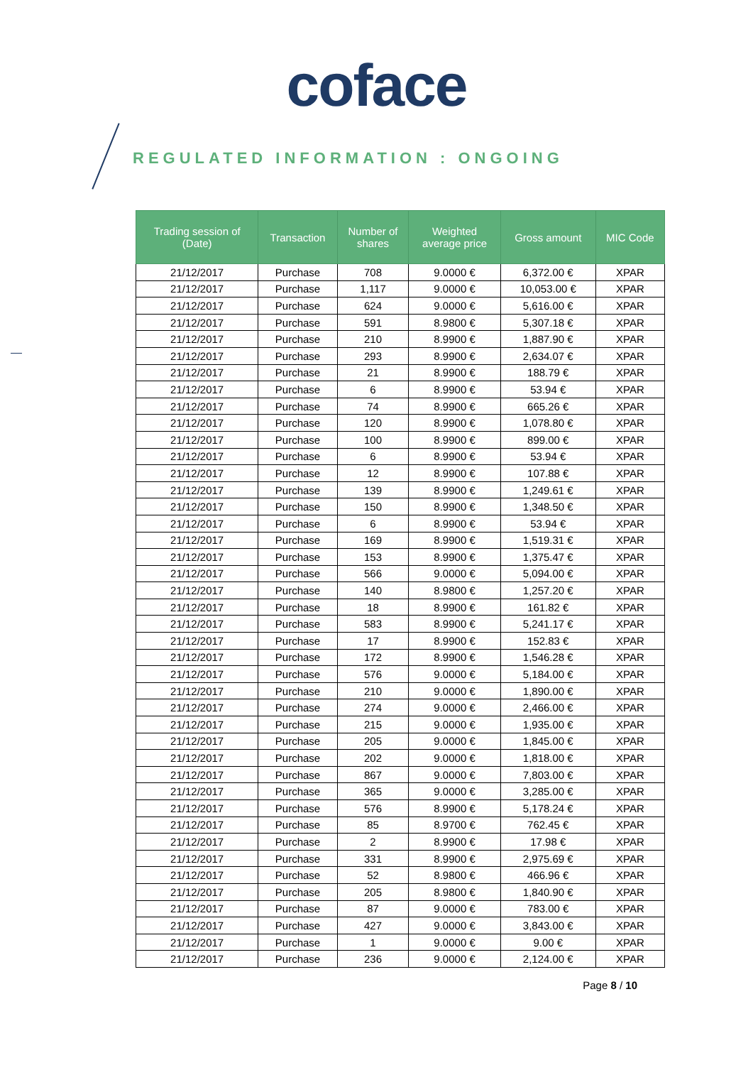coface
REGULATED INFORMATION : ONGOING
| Trading session of (Date) | Transaction | Number of shares | Weighted average price | Gross amount | MIC Code |
| --- | --- | --- | --- | --- | --- |
| 21/12/2017 | Purchase | 708 | 9.0000 € | 6,372.00 € | XPAR |
| 21/12/2017 | Purchase | 1,117 | 9.0000 € | 10,053.00 € | XPAR |
| 21/12/2017 | Purchase | 624 | 9.0000 € | 5,616.00 € | XPAR |
| 21/12/2017 | Purchase | 591 | 8.9800 € | 5,307.18 € | XPAR |
| 21/12/2017 | Purchase | 210 | 8.9900 € | 1,887.90 € | XPAR |
| 21/12/2017 | Purchase | 293 | 8.9900 € | 2,634.07 € | XPAR |
| 21/12/2017 | Purchase | 21 | 8.9900 € | 188.79 € | XPAR |
| 21/12/2017 | Purchase | 6 | 8.9900 € | 53.94 € | XPAR |
| 21/12/2017 | Purchase | 74 | 8.9900 € | 665.26 € | XPAR |
| 21/12/2017 | Purchase | 120 | 8.9900 € | 1,078.80 € | XPAR |
| 21/12/2017 | Purchase | 100 | 8.9900 € | 899.00 € | XPAR |
| 21/12/2017 | Purchase | 6 | 8.9900 € | 53.94 € | XPAR |
| 21/12/2017 | Purchase | 12 | 8.9900 € | 107.88 € | XPAR |
| 21/12/2017 | Purchase | 139 | 8.9900 € | 1,249.61 € | XPAR |
| 21/12/2017 | Purchase | 150 | 8.9900 € | 1,348.50 € | XPAR |
| 21/12/2017 | Purchase | 6 | 8.9900 € | 53.94 € | XPAR |
| 21/12/2017 | Purchase | 169 | 8.9900 € | 1,519.31 € | XPAR |
| 21/12/2017 | Purchase | 153 | 8.9900 € | 1,375.47 € | XPAR |
| 21/12/2017 | Purchase | 566 | 9.0000 € | 5,094.00 € | XPAR |
| 21/12/2017 | Purchase | 140 | 8.9800 € | 1,257.20 € | XPAR |
| 21/12/2017 | Purchase | 18 | 8.9900 € | 161.82 € | XPAR |
| 21/12/2017 | Purchase | 583 | 8.9900 € | 5,241.17 € | XPAR |
| 21/12/2017 | Purchase | 17 | 8.9900 € | 152.83 € | XPAR |
| 21/12/2017 | Purchase | 172 | 8.9900 € | 1,546.28 € | XPAR |
| 21/12/2017 | Purchase | 576 | 9.0000 € | 5,184.00 € | XPAR |
| 21/12/2017 | Purchase | 210 | 9.0000 € | 1,890.00 € | XPAR |
| 21/12/2017 | Purchase | 274 | 9.0000 € | 2,466.00 € | XPAR |
| 21/12/2017 | Purchase | 215 | 9.0000 € | 1,935.00 € | XPAR |
| 21/12/2017 | Purchase | 205 | 9.0000 € | 1,845.00 € | XPAR |
| 21/12/2017 | Purchase | 202 | 9.0000 € | 1,818.00 € | XPAR |
| 21/12/2017 | Purchase | 867 | 9.0000 € | 7,803.00 € | XPAR |
| 21/12/2017 | Purchase | 365 | 9.0000 € | 3,285.00 € | XPAR |
| 21/12/2017 | Purchase | 576 | 8.9900 € | 5,178.24 € | XPAR |
| 21/12/2017 | Purchase | 85 | 8.9700 € | 762.45 € | XPAR |
| 21/12/2017 | Purchase | 2 | 8.9900 € | 17.98 € | XPAR |
| 21/12/2017 | Purchase | 331 | 8.9900 € | 2,975.69 € | XPAR |
| 21/12/2017 | Purchase | 52 | 8.9800 € | 466.96 € | XPAR |
| 21/12/2017 | Purchase | 205 | 8.9800 € | 1,840.90 € | XPAR |
| 21/12/2017 | Purchase | 87 | 9.0000 € | 783.00 € | XPAR |
| 21/12/2017 | Purchase | 427 | 9.0000 € | 3,843.00 € | XPAR |
| 21/12/2017 | Purchase | 1 | 9.0000 € | 9.00 € | XPAR |
| 21/12/2017 | Purchase | 236 | 9.0000 € | 2,124.00 € | XPAR |
Page 8 / 10